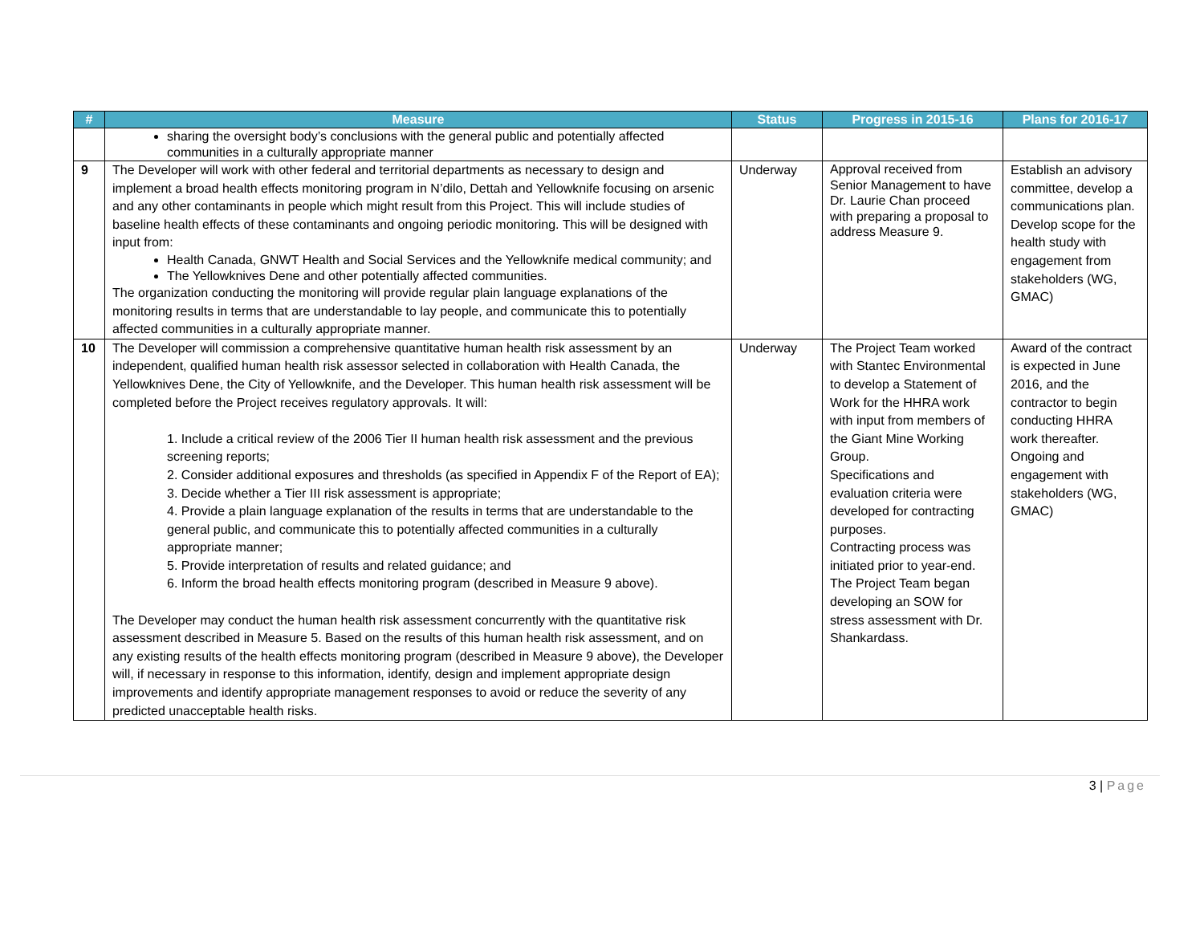| # | Measure | Status | Progress in 2015-16 | Plans for 2016-17 |
| --- | --- | --- | --- | --- |
| | sharing the oversight body’s conclusions with the general public and potentially affected communities in a culturally appropriate manner | | | |
| 9 | The Developer will work with other federal and territorial departments as necessary to design and implement a broad health effects monitoring program in N’dilo, Dettah and Yellowknife focusing on arsenic and any other contaminants in people which might result from this Project. This will include studies of baseline health effects of these contaminants and ongoing periodic monitoring. This will be designed with input from: Health Canada, GNWT Health and Social Services and the Yellowknife medical community; and The Yellowknives Dene and other potentially affected communities. The organization conducting the monitoring will provide regular plain language explanations of the monitoring results in terms that are understandable to lay people, and communicate this to potentially affected communities in a culturally appropriate manner. | Underway | Approval received from Senior Management to have Dr. Laurie Chan proceed with preparing a proposal to address Measure 9. | Establish an advisory committee, develop a communications plan. Develop scope for the health study with engagement from stakeholders (WG, GMAC) |
| 10 | The Developer will commission a comprehensive quantitative human health risk assessment by an independent, qualified human health risk assessor selected in collaboration with Health Canada, the Yellowknives Dene, the City of Yellowknife, and the Developer. This human health risk assessment will be completed before the Project receives regulatory approvals. It will: 1. Include a critical review of the 2006 Tier II human health risk assessment and the previous screening reports; 2. Consider additional exposures and thresholds (as specified in Appendix F of the Report of EA); 3. Decide whether a Tier III risk assessment is appropriate; 4. Provide a plain language explanation of the results in terms that are understandable to the general public, and communicate this to potentially affected communities in a culturally appropriate manner; 5. Provide interpretation of results and related guidance; and 6. Inform the broad health effects monitoring program (described in Measure 9 above). The Developer may conduct the human health risk assessment concurrently with the quantitative risk assessment described in Measure 5. Based on the results of this human health risk assessment, and on any existing results of the health effects monitoring program (described in Measure 9 above), the Developer will, if necessary in response to this information, identify, design and implement appropriate design improvements and identify appropriate management responses to avoid or reduce the severity of any predicted unacceptable health risks. | Underway | The Project Team worked with Stantec Environmental to develop a Statement of Work for the HHRA work with input from members of the Giant Mine Working Group. Specifications and evaluation criteria were developed for contracting purposes. Contracting process was initiated prior to year-end. The Project Team began developing an SOW for stress assessment with Dr. Shankardass. | Award of the contract is expected in June 2016, and the contractor to begin conducting HHRA work thereafter. Ongoing and engagement with stakeholders (WG, GMAC) |
3 | Page